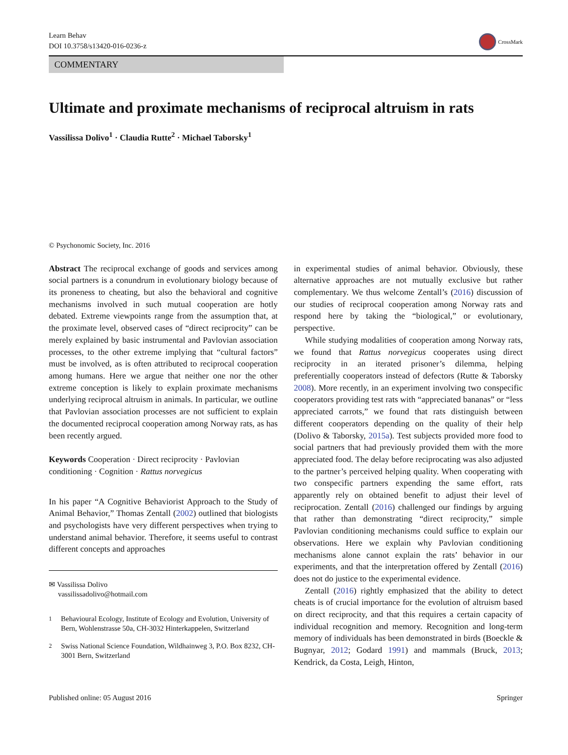Learn Behav
DOI 10.3758/s13420-016-0236-z
CrossMark
COMMENTARY
Ultimate and proximate mechanisms of reciprocal altruism in rats
Vassilissa Dolivo<sup>1</sup> · Claudia Rutte<sup>2</sup> · Michael Taborsky<sup>1</sup>
© Psychonomic Society, Inc. 2016
Abstract The reciprocal exchange of goods and services among social partners is a conundrum in evolutionary biology because of its proneness to cheating, but also the behavioral and cognitive mechanisms involved in such mutual cooperation are hotly debated. Extreme viewpoints range from the assumption that, at the proximate level, observed cases of “direct reciprocity” can be merely explained by basic instrumental and Pavlovian association processes, to the other extreme implying that “cultural factors” must be involved, as is often attributed to reciprocal cooperation among humans. Here we argue that neither one nor the other extreme conception is likely to explain proximate mechanisms underlying reciprocal altruism in animals. In particular, we outline that Pavlovian association processes are not sufficient to explain the documented reciprocal cooperation among Norway rats, as has been recently argued.
Keywords Cooperation · Direct reciprocity · Pavlovian conditioning · Cognition · Rattus norvegicus
In his paper “A Cognitive Behaviorist Approach to the Study of Animal Behavior,” Thomas Zentall (2002) outlined that biologists and psychologists have very different perspectives when trying to understand animal behavior. Therefore, it seems useful to contrast different concepts and approaches
✉ Vassilissa Dolivo
vassilissadolivo@hotmail.com
<sup>1</sup>
Behavioural Ecology, Institute of Ecology and Evolution, University of Bern, Wohlenstrasse 50a, CH-3032 Hinterkappelen, Switzerland
<sup>2</sup>
Swiss National Science Foundation, Wildhainweg 3, P.O. Box 8232, CH-3001 Bern, Switzerland
in experimental studies of animal behavior. Obviously, these alternative approaches are not mutually exclusive but rather complementary. We thus welcome Zentall’s (2016) discussion of our studies of reciprocal cooperation among Norway rats and respond here by taking the “biological,” or evolutionary, perspective.
While studying modalities of cooperation among Norway rats, we found that Rattus norvegicus cooperates using direct reciprocity in an iterated prisoner’s dilemma, helping preferentially cooperators instead of defectors (Rutte & Taborsky 2008). More recently, in an experiment involving two conspecific cooperators providing test rats with “appreciated bananas” or “less appreciated carrots,” we found that rats distinguish between different cooperators depending on the quality of their help (Dolivo & Taborsky, 2015a). Test subjects provided more food to social partners that had previously provided them with the more appreciated food. The delay before reciprocating was also adjusted to the partner’s perceived helping quality. When cooperating with two conspecific partners expending the same effort, rats apparently rely on obtained benefit to adjust their level of reciprocation. Zentall (2016) challenged our findings by arguing that rather than demonstrating “direct reciprocity,” simple Pavlovian conditioning mechanisms could suffice to explain our observations. Here we explain why Pavlovian conditioning mechanisms alone cannot explain the rats’ behavior in our experiments, and that the interpretation offered by Zentall (2016) does not do justice to the experimental evidence.
Zentall (2016) rightly emphasized that the ability to detect cheats is of crucial importance for the evolution of altruism based on direct reciprocity, and that this requires a certain capacity of individual recognition and memory. Recognition and long-term memory of individuals has been demonstrated in birds (Boeckle & Bugnyar, 2012; Godard 1991) and mammals (Bruck, 2013; Kendrick, da Costa, Leigh, Hinton,
Published online: 05 August 2016
Springer